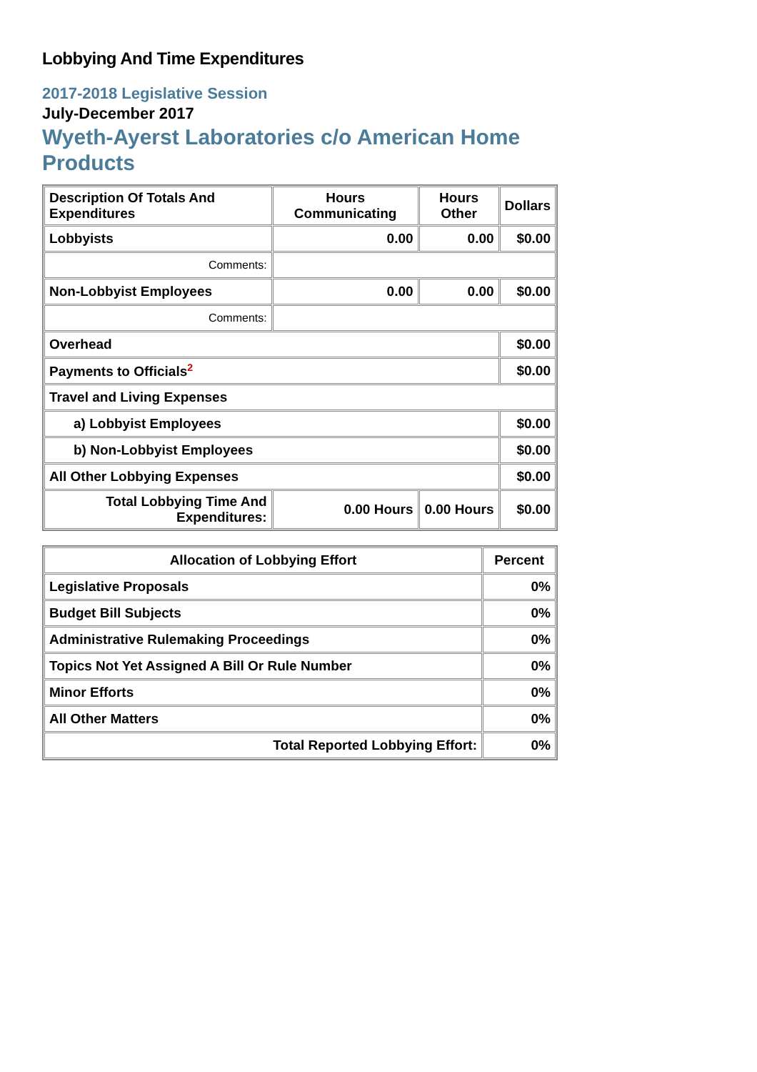Lobbying And Time Expenditures
2017-2018 Legislative Session
July-December 2017
Wyeth-Ayerst Laboratories c/o American Home Products
| Description Of Totals And Expenditures | Hours Communicating | Hours Other | Dollars |
| --- | --- | --- | --- |
| Lobbyists | 0.00 | 0.00 | $0.00 |
| Comments: | | | |
| Non-Lobbyist Employees | 0.00 | 0.00 | $0.00 |
| Comments: | | | |
| Overhead | | | $0.00 |
| Payments to Officials<sup>2</sup> | | | $0.00 |
| Travel and Living Expenses | | | |
| a) Lobbyist Employees | | | $0.00 |
| b) Non-Lobbyist Employees | | | $0.00 |
| All Other Lobbying Expenses | | | $0.00 |
| Total Lobbying Time And Expenditures: | 0.00 Hours | 0.00 Hours | $0.00 |
| Allocation of Lobbying Effort | Percent |
| --- | --- |
| Legislative Proposals | 0% |
| Budget Bill Subjects | 0% |
| Administrative Rulemaking Proceedings | 0% |
| Topics Not Yet Assigned A Bill Or Rule Number | 0% |
| Minor Efforts | 0% |
| All Other Matters | 0% |
| Total Reported Lobbying Effort: | 0% |